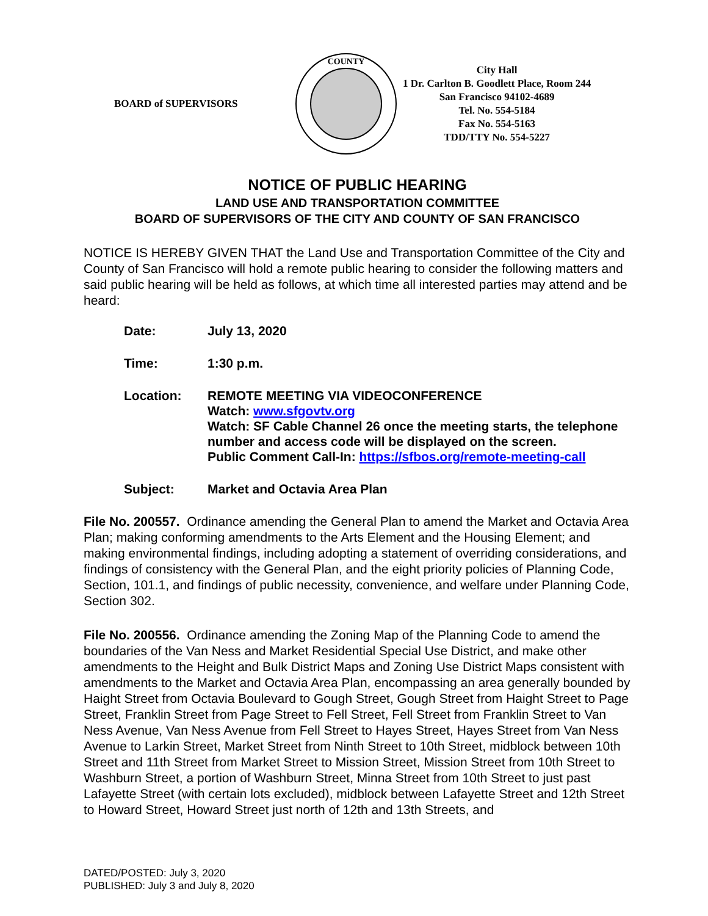BOARD of SUPERVISORS
COUNTY
City Hall
1 Dr. Carlton B. Goodlett Place, Room 244
San Francisco 94102-4689
Tel. No. 554-5184
Fax No. 554-5163
TDD/TTY No. 554-5227
NOTICE OF PUBLIC HEARING
LAND USE AND TRANSPORTATION COMMITTEE
BOARD OF SUPERVISORS OF THE CITY AND COUNTY OF SAN FRANCISCO
NOTICE IS HEREBY GIVEN THAT the Land Use and Transportation Committee of the City and County of San Francisco will hold a remote public hearing to consider the following matters and said public hearing will be held as follows, at which time all interested parties may attend and be heard:
| Date: | July 13, 2020 |
| Time: | 1:30 p.m. |
| Location: | REMOTE MEETING VIA VIDEOCONFERENCE Watch: www.sfgovtv.org Watch: SF Cable Channel 26 once the meeting starts, the telephone number and access code will be displayed on the screen. Public Comment Call-In: https://sfbos.org/remote-meeting-call |
| Subject: | Market and Octavia Area Plan |
File No. 200557. Ordinance amending the General Plan to amend the Market and Octavia Area Plan; making conforming amendments to the Arts Element and the Housing Element; and making environmental findings, including adopting a statement of overriding considerations, and findings of consistency with the General Plan, and the eight priority policies of Planning Code, Section, 101.1, and findings of public necessity, convenience, and welfare under Planning Code, Section 302.
File No. 200556. Ordinance amending the Zoning Map of the Planning Code to amend the boundaries of the Van Ness and Market Residential Special Use District, and make other amendments to the Height and Bulk District Maps and Zoning Use District Maps consistent with amendments to the Market and Octavia Area Plan, encompassing an area generally bounded by Haight Street from Octavia Boulevard to Gough Street, Gough Street from Haight Street to Page Street, Franklin Street from Page Street to Fell Street, Fell Street from Franklin Street to Van Ness Avenue, Van Ness Avenue from Fell Street to Hayes Street, Hayes Street from Van Ness Avenue to Larkin Street, Market Street from Ninth Street to 10th Street, midblock between 10th Street and 11th Street from Market Street to Mission Street, Mission Street from 10th Street to Washburn Street, a portion of Washburn Street, Minna Street from 10th Street to just past Lafayette Street (with certain lots excluded), midblock between Lafayette Street and 12th Street to Howard Street, Howard Street just north of 12th and 13th Streets, and
DATED/POSTED: July 3, 2020
PUBLISHED: July 3 and July 8, 2020